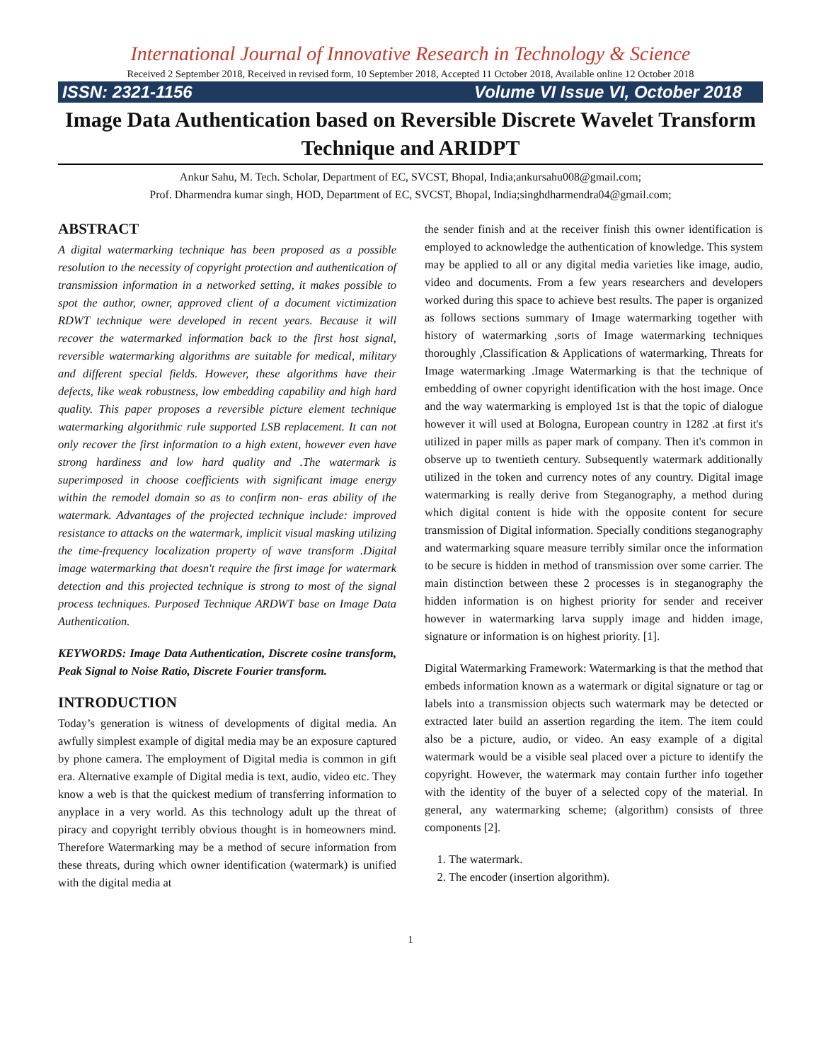International Journal of Innovative Research in Technology & Science
Received 2 September 2018, Received in revised form, 10 September 2018, Accepted 11 October 2018, Available online 12 October 2018
ISSN: 2321-1156 Volume VI Issue VI, October 2018
Image Data Authentication based on Reversible Discrete Wavelet Transform Technique and ARIDPT
Ankur Sahu, M. Tech. Scholar, Department of EC, SVCST, Bhopal, India;ankursahu008@gmail.com;
Prof. Dharmendra kumar singh, HOD, Department of EC, SVCST, Bhopal, India;singhdharmendra04@gmail.com;
ABSTRACT
A digital watermarking technique has been proposed as a possible resolution to the necessity of copyright protection and authentication of transmission information in a networked setting, it makes possible to spot the author, owner, approved client of a document victimization RDWT technique were developed in recent years. Because it will recover the watermarked information back to the first host signal, reversible watermarking algorithms are suitable for medical, military and different special fields. However, these algorithms have their defects, like weak robustness, low embedding capability and high hard quality. This paper proposes a reversible picture element technique watermarking algorithmic rule supported LSB replacement. It can not only recover the first information to a high extent, however even have strong hardiness and low hard quality and .The watermark is superimposed in choose coefficients with significant image energy within the remodel domain so as to confirm non- eras ability of the watermark. Advantages of the projected technique include: improved resistance to attacks on the watermark, implicit visual masking utilizing the time-frequency localization property of wave transform .Digital image watermarking that doesn't require the first image for watermark detection and this projected technique is strong to most of the signal process techniques. Purposed Technique ARDWT base on Image Data Authentication.
KEYWORDS: Image Data Authentication, Discrete cosine transform, Peak Signal to Noise Ratio, Discrete Fourier transform.
INTRODUCTION
Today’s generation is witness of developments of digital media. An awfully simplest example of digital media may be an exposure captured by phone camera. The employment of Digital media is common in gift era. Alternative example of Digital media is text, audio, video etc. They know a web is that the quickest medium of transferring information to anyplace in a very world. As this technology adult up the threat of piracy and copyright terribly obvious thought is in homeowners mind. Therefore Watermarking may be a method of secure information from these threats, during which owner identification (watermark) is unified with the digital media at
the sender finish and at the receiver finish this owner identification is employed to acknowledge the authentication of knowledge. This system may be applied to all or any digital media varieties like image, audio, video and documents. From a few years researchers and developers worked during this space to achieve best results. The paper is organized as follows sections summary of Image watermarking together with history of watermarking ,sorts of Image watermarking techniques thoroughly ,Classification & Applications of watermarking, Threats for Image watermarking .Image Watermarking is that the technique of embedding of owner copyright identification with the host image. Once and the way watermarking is employed 1st is that the topic of dialogue however it will used at Bologna, European country in 1282 .at first it's utilized in paper mills as paper mark of company. Then it's common in observe up to twentieth century. Subsequently watermark additionally utilized in the token and currency notes of any country. Digital image watermarking is really derive from Steganography, a method during which digital content is hide with the opposite content for secure transmission of Digital information. Specially conditions steganography and watermarking square measure terribly similar once the information to be secure is hidden in method of transmission over some carrier. The main distinction between these 2 processes is in steganography the hidden information is on highest priority for sender and receiver however in watermarking larva supply image and hidden image, signature or information is on highest priority. [1].
Digital Watermarking Framework: Watermarking is that the method that embeds information known as a watermark or digital signature or tag or labels into a transmission objects such watermark may be detected or extracted later build an assertion regarding the item. The item could also be a picture, audio, or video. An easy example of a digital watermark would be a visible seal placed over a picture to identify the copyright. However, the watermark may contain further info together with the identity of the buyer of a selected copy of the material. In general, any watermarking scheme; (algorithm) consists of three components [2].
1. The watermark.
2. The encoder (insertion algorithm).
1